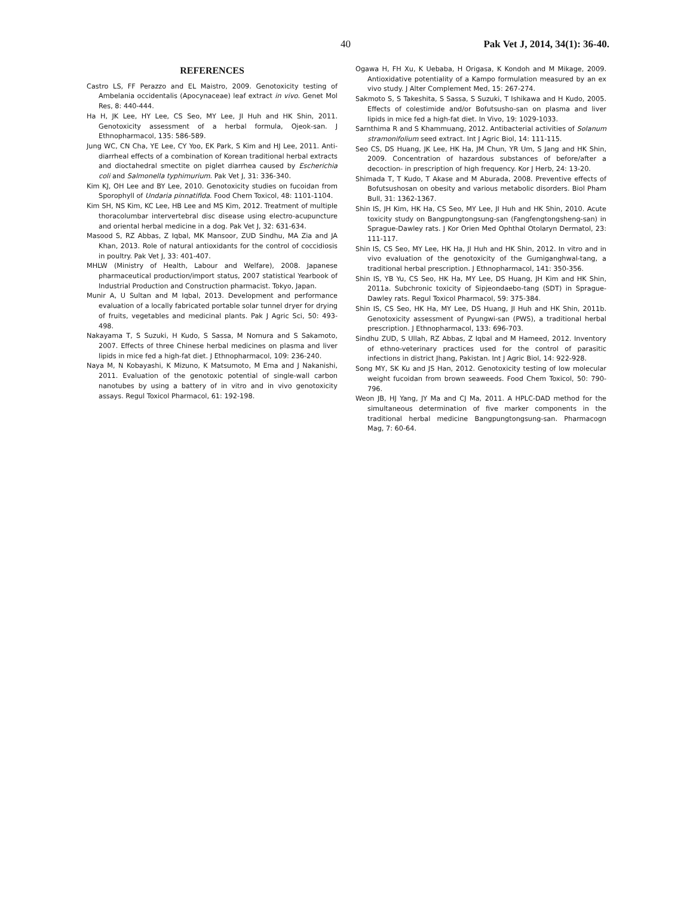40 Pak Vet J, 2014, 34(1): 36-40.
REFERENCES
Castro LS, FF Perazzo and EL Maistro, 2009. Genotoxicity testing of Ambelania occidentalis (Apocynaceae) leaf extract in vivo. Genet Mol Res, 8: 440-444.
Ha H, JK Lee, HY Lee, CS Seo, MY Lee, JI Huh and HK Shin, 2011. Genotoxicity assessment of a herbal formula, Ojeok-san. J Ethnopharmacol, 135: 586-589.
Jung WC, CN Cha, YE Lee, CY Yoo, EK Park, S Kim and HJ Lee, 2011. Anti-diarrheal effects of a combination of Korean traditional herbal extracts and dioctahedral smectite on piglet diarrhea caused by Escherichia coli and Salmonella typhimurium. Pak Vet J, 31: 336-340.
Kim KJ, OH Lee and BY Lee, 2010. Genotoxicity studies on fucoidan from Sporophyll of Undaria pinnatifida. Food Chem Toxicol, 48: 1101-1104.
Kim SH, NS Kim, KC Lee, HB Lee and MS Kim, 2012. Treatment of multiple thoracolumbar intervertebral disc disease using electro-acupuncture and oriental herbal medicine in a dog. Pak Vet J, 32: 631-634.
Masood S, RZ Abbas, Z Iqbal, MK Mansoor, ZUD Sindhu, MA Zia and JA Khan, 2013. Role of natural antioxidants for the control of coccidiosis in poultry. Pak Vet J, 33: 401-407.
MHLW (Ministry of Health, Labour and Welfare), 2008. Japanese pharmaceutical production/import status, 2007 statistical Yearbook of Industrial Production and Construction pharmacist. Tokyo, Japan.
Munir A, U Sultan and M Iqbal, 2013. Development and performance evaluation of a locally fabricated portable solar tunnel dryer for drying of fruits, vegetables and medicinal plants. Pak J Agric Sci, 50: 493-498.
Nakayama T, S Suzuki, H Kudo, S Sassa, M Nomura and S Sakamoto, 2007. Effects of three Chinese herbal medicines on plasma and liver lipids in mice fed a high-fat diet. J Ethnopharmacol, 109: 236-240.
Naya M, N Kobayashi, K Mizuno, K Matsumoto, M Ema and J Nakanishi, 2011. Evaluation of the genotoxic potential of single-wall carbon nanotubes by using a battery of in vitro and in vivo genotoxicity assays. Regul Toxicol Pharmacol, 61: 192-198.
Ogawa H, FH Xu, K Uebaba, H Origasa, K Kondoh and M Mikage, 2009. Antioxidative potentiality of a Kampo formulation measured by an ex vivo study. J Alter Complement Med, 15: 267-274.
Sakmoto S, S Takeshita, S Sassa, S Suzuki, T Ishikawa and H Kudo, 2005. Effects of colestimide and/or Bofutsusho-san on plasma and liver lipids in mice fed a high-fat diet. In Vivo, 19: 1029-1033.
Sarnthima R and S Khammuang, 2012. Antibacterial activities of Solanum stramonifolium seed extract. Int J Agric Biol, 14: 111-115.
Seo CS, DS Huang, JK Lee, HK Ha, JM Chun, YR Um, S Jang and HK Shin, 2009. Concentration of hazardous substances of before/after a decoction- in prescription of high frequency. Kor J Herb, 24: 13-20.
Shimada T, T Kudo, T Akase and M Aburada, 2008. Preventive effects of Bofutsushosan on obesity and various metabolic disorders. Biol Pham Bull, 31: 1362-1367.
Shin IS, JH Kim, HK Ha, CS Seo, MY Lee, JI Huh and HK Shin, 2010. Acute toxicity study on Bangpungtongsung-san (Fangfengtongsheng-san) in Sprague-Dawley rats. J Kor Orien Med Ophthal Otolaryn Dermatol, 23: 111-117.
Shin IS, CS Seo, MY Lee, HK Ha, JI Huh and HK Shin, 2012. In vitro and in vivo evaluation of the genotoxicity of the Gumiganghwal-tang, a traditional herbal prescription. J Ethnopharmacol, 141: 350-356.
Shin IS, YB Yu, CS Seo, HK Ha, MY Lee, DS Huang, JH Kim and HK Shin, 2011a. Subchronic toxicity of Sipjeondaebo-tang (SDT) in Sprague-Dawley rats. Regul Toxicol Pharmacol, 59: 375-384.
Shin IS, CS Seo, HK Ha, MY Lee, DS Huang, JI Huh and HK Shin, 2011b. Genotoxicity assessment of Pyungwi-san (PWS), a traditional herbal prescription. J Ethnopharmacol, 133: 696-703.
Sindhu ZUD, S Ullah, RZ Abbas, Z Iqbal and M Hameed, 2012. Inventory of ethno-veterinary practices used for the control of parasitic infections in district Jhang, Pakistan. Int J Agric Biol, 14: 922-928.
Song MY, SK Ku and JS Han, 2012. Genotoxicity testing of low molecular weight fucoidan from brown seaweeds. Food Chem Toxicol, 50: 790-796.
Weon JB, HJ Yang, JY Ma and CJ Ma, 2011. A HPLC-DAD method for the simultaneous determination of five marker components in the traditional herbal medicine Bangpungtongsung-san. Pharmacogn Mag, 7: 60-64.